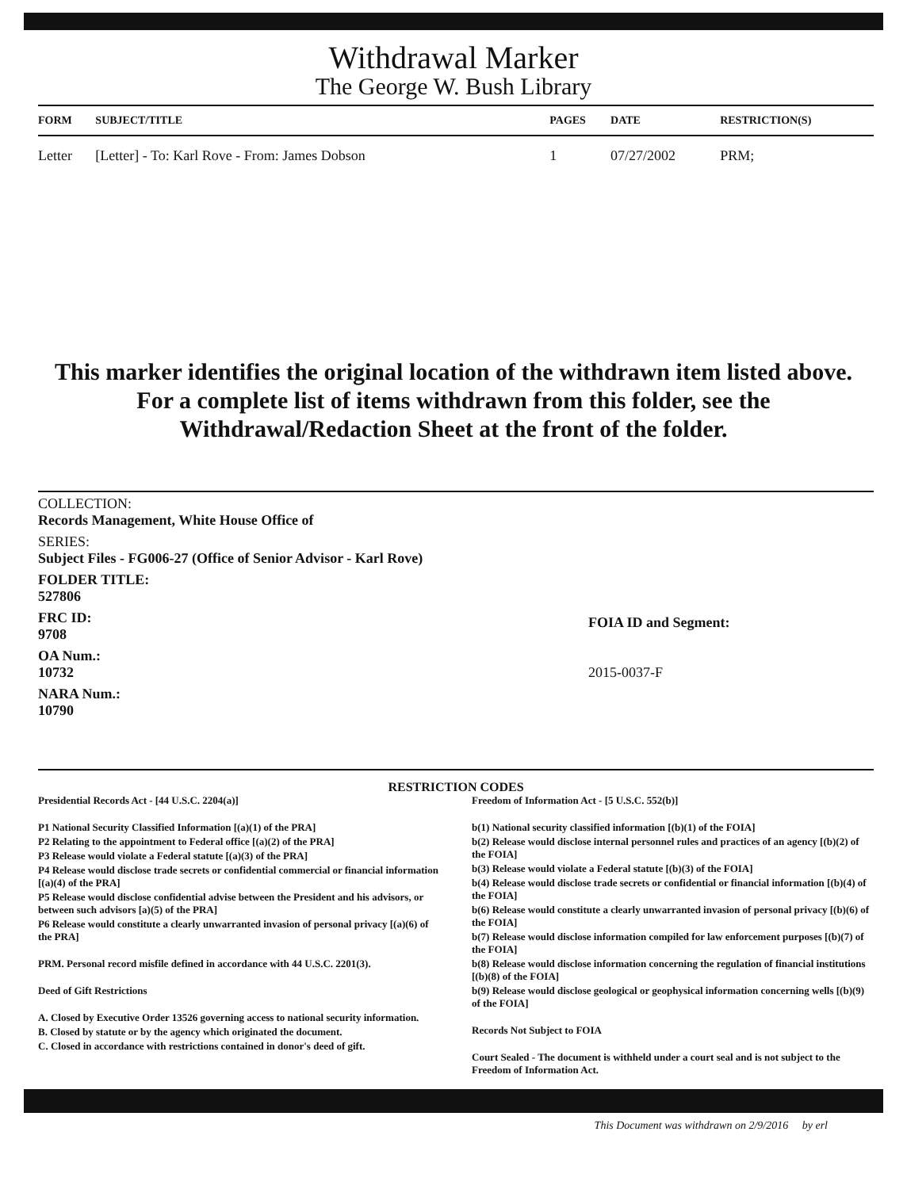Withdrawal Marker
The George W. Bush Library
| FORM | SUBJECT/TITLE | PAGES | DATE | RESTRICTION(S) |
| --- | --- | --- | --- | --- |
| Letter | [Letter] - To: Karl Rove - From: James Dobson | 1 | 07/27/2002 | PRM; |
This marker identifies the original location of the withdrawn item listed above.
For a complete list of items withdrawn from this folder, see the
Withdrawal/Redaction Sheet at the front of the folder.
COLLECTION:
Records Management, White House Office of
SERIES:
Subject Files - FG006-27 (Office of Senior Advisor - Karl Rove)
FOLDER TITLE:
527806
FRC ID:
9708
OA Num.:
10732
NARA Num.:
10790
FOIA ID and Segment:
2015-0037-F
RESTRICTION CODES
Presidential Records Act - [44 U.S.C. 2204(a)]
P1 National Security Classified Information [(a)(1) of the PRA]
P2 Relating to the appointment to Federal office [(a)(2) of the PRA]
P3 Release would violate a Federal statute [(a)(3) of the PRA]
P4 Release would disclose trade secrets or confidential commercial or financial information [(a)(4) of the PRA]
P5 Release would disclose confidential advise between the President and his advisors, or between such advisors [a)(5) of the PRA]
P6 Release would constitute a clearly unwarranted invasion of personal privacy [(a)(6) of the PRA]
PRM. Personal record misfile defined in accordance with 44 U.S.C. 2201(3).
Deed of Gift Restrictions
A. Closed by Executive Order 13526 governing access to national security information.
B. Closed by statute or by the agency which originated the document.
C. Closed in accordance with restrictions contained in donor's deed of gift.
Freedom of Information Act - [5 U.S.C. 552(b)]
b(1) National security classified information [(b)(1) of the FOIA]
b(2) Release would disclose internal personnel rules and practices of an agency [(b)(2) of the FOIA]
b(3) Release would violate a Federal statute [(b)(3) of the FOIA]
b(4) Release would disclose trade secrets or confidential or financial information [(b)(4) of the FOIA]
b(6) Release would constitute a clearly unwarranted invasion of personal privacy [(b)(6) of the FOIA]
b(7) Release would disclose information compiled for law enforcement purposes [(b)(7) of the FOIA]
b(8) Release would disclose information concerning the regulation of financial institutions [(b)(8) of the FOIA]
b(9) Release would disclose geological or geophysical information concerning wells [(b)(9) of the FOIA]
Records Not Subject to FOIA
Court Sealed - The document is withheld under a court seal and is not subject to the Freedom of Information Act.
This Document was withdrawn on 2/9/2016 by erl